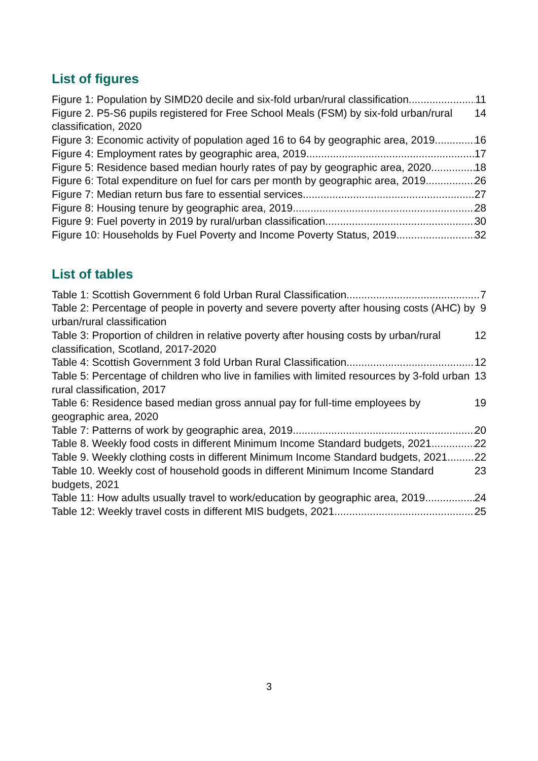List of figures
Figure 1: Population by SIMD20 decile and six-fold urban/rural classification 11
Figure 2. P5-S6 pupils registered for Free School Meals (FSM) by six-fold urban/rural classification, 2020 14
Figure 3: Economic activity of population aged 16 to 64 by geographic area, 2019 16
Figure 4: Employment rates by geographic area, 2019 17
Figure 5: Residence based median hourly rates of pay by geographic area, 2020 18
Figure 6: Total expenditure on fuel for cars per month by geographic area, 2019 26
Figure 7: Median return bus fare to essential services 27
Figure 8: Housing tenure by geographic area, 2019 28
Figure 9: Fuel poverty in 2019 by rural/urban classification 30
Figure 10: Households by Fuel Poverty and Income Poverty Status, 2019 32
List of tables
Table 1: Scottish Government 6 fold Urban Rural Classification 7
Table 2: Percentage of people in poverty and severe poverty after housing costs (AHC) by urban/rural classification 9
Table 3: Proportion of children in relative poverty after housing costs by urban/rural classification, Scotland, 2017-2020 12
Table 4: Scottish Government 3 fold Urban Rural Classification 12
Table 5: Percentage of children who live in families with limited resources by 3-fold urban rural classification, 2017 13
Table 6: Residence based median gross annual pay for full-time employees by geographic area, 2020 19
Table 7: Patterns of work by geographic area, 2019 20
Table 8. Weekly food costs in different Minimum Income Standard budgets, 2021 22
Table 9. Weekly clothing costs in different Minimum Income Standard budgets, 2021 22
Table 10. Weekly cost of household goods in different Minimum Income Standard budgets, 2021 23
Table 11: How adults usually travel to work/education by geographic area, 2019 24
Table 12: Weekly travel costs in different MIS budgets, 2021 25
3